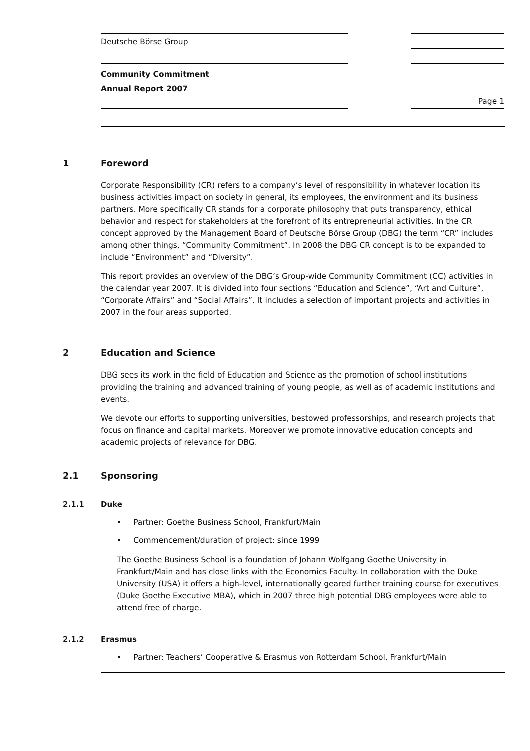Deutsche Börse Group
Community Commitment
Annual Report 2007
Page 1
1 Foreword
Corporate Responsibility (CR) refers to a company’s level of responsibility in whatever location its business activities impact on society in general, its employees, the environment and its business partners. More specifically CR stands for a corporate philosophy that puts transparency, ethical behavior and respect for stakeholders at the forefront of its entrepreneurial activities. In the CR concept approved by the Management Board of Deutsche Börse Group (DBG) the term “CR” includes among other things, “Community Commitment”. In 2008 the DBG CR concept is to be expanded to include “Environment” and “Diversity”.
This report provides an overview of the DBG’s Group-wide Community Commitment (CC) activities in the calendar year 2007. It is divided into four sections “Education and Science”, “Art and Culture”, “Corporate Affairs” and “Social Affairs”. It includes a selection of important projects and activities in 2007 in the four areas supported.
2 Education and Science
DBG sees its work in the field of Education and Science as the promotion of school institutions providing the training and advanced training of young people, as well as of academic institutions and events.
We devote our efforts to supporting universities, bestowed professorships, and research projects that focus on finance and capital markets. Moreover we promote innovative education concepts and academic projects of relevance for DBG.
2.1 Sponsoring
2.1.1 Duke
Partner: Goethe Business School, Frankfurt/Main
Commencement/duration of project: since 1999
The Goethe Business School is a foundation of Johann Wolfgang Goethe University in Frankfurt/Main and has close links with the Economics Faculty. In collaboration with the Duke University (USA) it offers a high-level, internationally geared further training course for executives (Duke Goethe Executive MBA), which in 2007 three high potential DBG employees were able to attend free of charge.
2.1.2 Erasmus
Partner: Teachers’ Cooperative & Erasmus von Rotterdam School, Frankfurt/Main